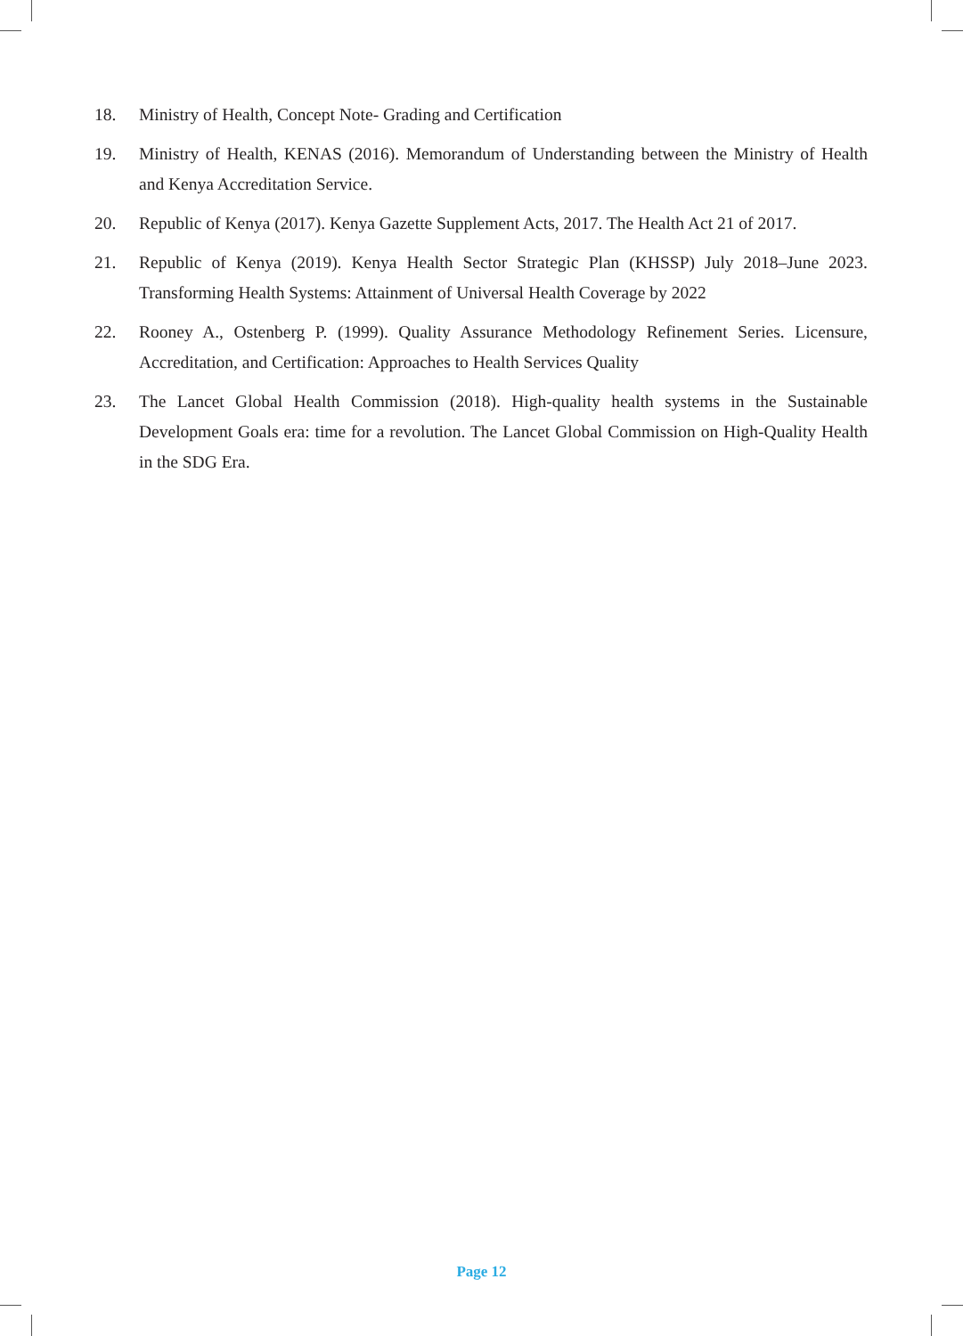18. Ministry of Health, Concept Note- Grading and Certification
19. Ministry of Health, KENAS (2016). Memorandum of Understanding between the Ministry of Health and Kenya Accreditation Service.
20. Republic of Kenya (2017). Kenya Gazette Supplement Acts, 2017. The Health Act 21 of 2017.
21. Republic of Kenya (2019). Kenya Health Sector Strategic Plan (KHSSP) July 2018–June 2023. Transforming Health Systems: Attainment of Universal Health Coverage by 2022
22. Rooney A., Ostenberg P. (1999). Quality Assurance Methodology Refinement Series. Licensure, Accreditation, and Certification: Approaches to Health Services Quality
23. The Lancet Global Health Commission (2018). High-quality health systems in the Sustainable Development Goals era: time for a revolution. The Lancet Global Commission on High-Quality Health in the SDG Era.
Page 12